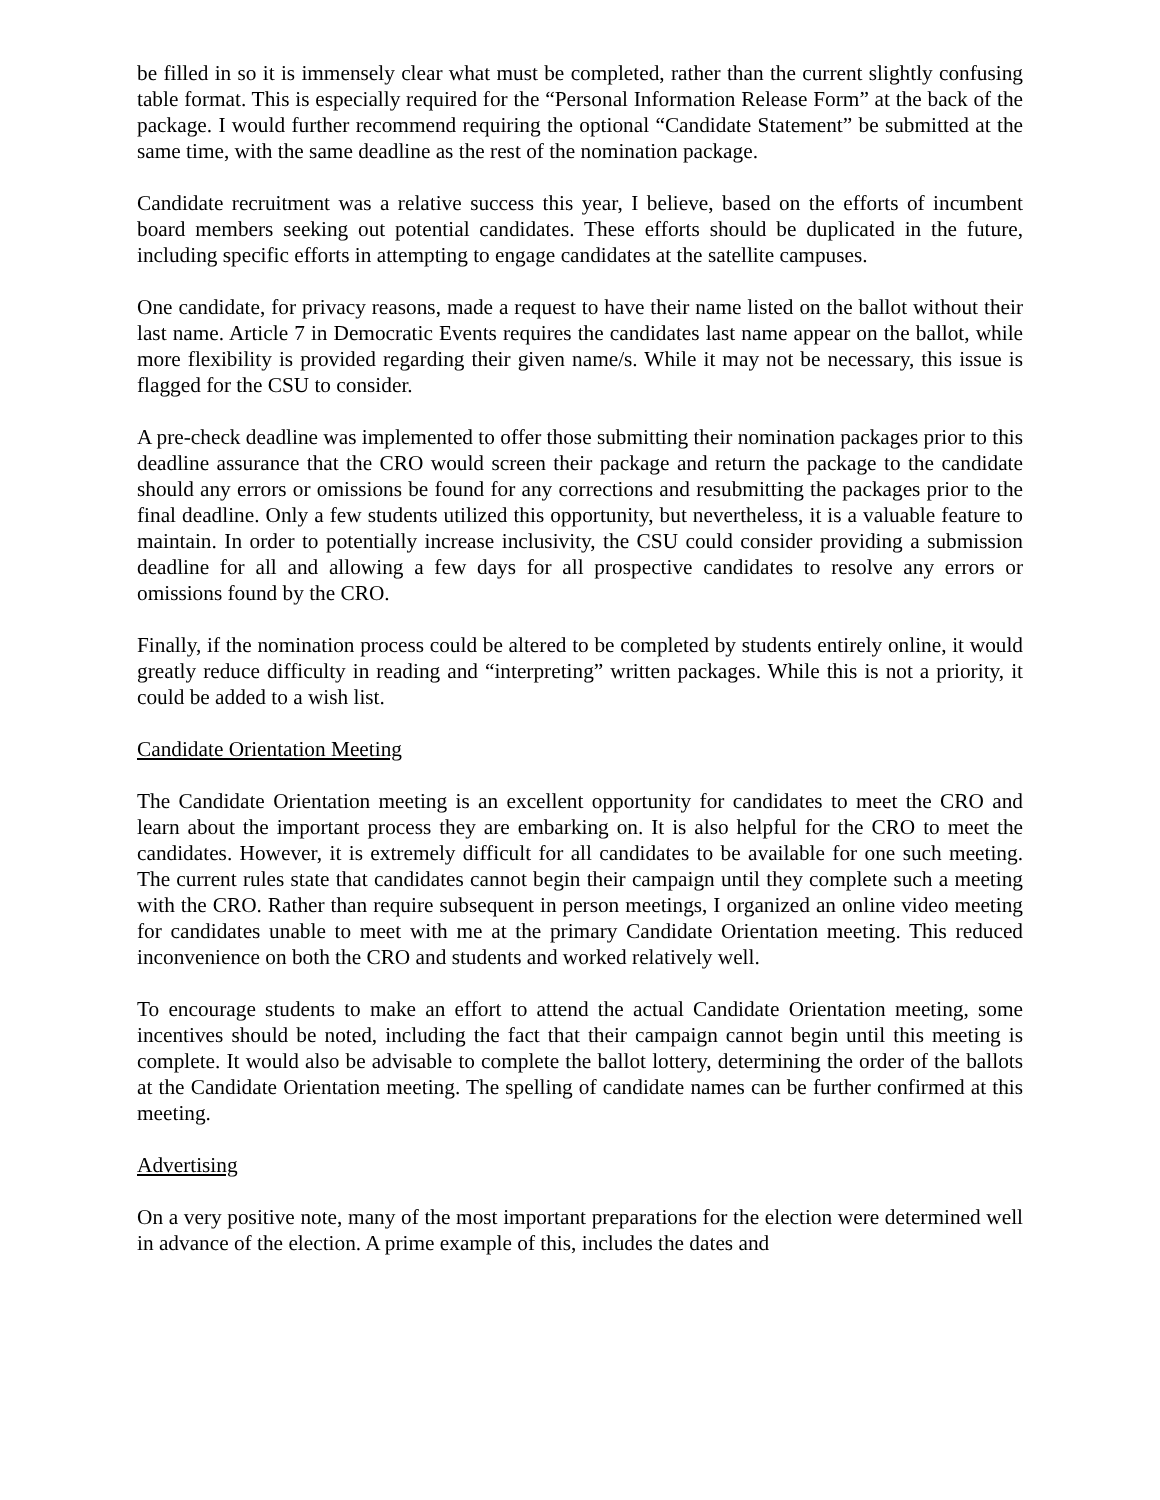be filled in so it is immensely clear what must be completed, rather than the current slightly confusing table format. This is especially required for the “Personal Information Release Form” at the back of the package. I would further recommend requiring the optional “Candidate Statement” be submitted at the same time, with the same deadline as the rest of the nomination package.
Candidate recruitment was a relative success this year, I believe, based on the efforts of incumbent board members seeking out potential candidates. These efforts should be duplicated in the future, including specific efforts in attempting to engage candidates at the satellite campuses.
One candidate, for privacy reasons, made a request to have their name listed on the ballot without their last name. Article 7 in Democratic Events requires the candidates last name appear on the ballot, while more flexibility is provided regarding their given name/s. While it may not be necessary, this issue is flagged for the CSU to consider.
A pre-check deadline was implemented to offer those submitting their nomination packages prior to this deadline assurance that the CRO would screen their package and return the package to the candidate should any errors or omissions be found for any corrections and resubmitting the packages prior to the final deadline. Only a few students utilized this opportunity, but nevertheless, it is a valuable feature to maintain. In order to potentially increase inclusivity, the CSU could consider providing a submission deadline for all and allowing a few days for all prospective candidates to resolve any errors or omissions found by the CRO.
Finally, if the nomination process could be altered to be completed by students entirely online, it would greatly reduce difficulty in reading and “interpreting” written packages. While this is not a priority, it could be added to a wish list.
Candidate Orientation Meeting
The Candidate Orientation meeting is an excellent opportunity for candidates to meet the CRO and learn about the important process they are embarking on. It is also helpful for the CRO to meet the candidates. However, it is extremely difficult for all candidates to be available for one such meeting. The current rules state that candidates cannot begin their campaign until they complete such a meeting with the CRO. Rather than require subsequent in person meetings, I organized an online video meeting for candidates unable to meet with me at the primary Candidate Orientation meeting. This reduced inconvenience on both the CRO and students and worked relatively well.
To encourage students to make an effort to attend the actual Candidate Orientation meeting, some incentives should be noted, including the fact that their campaign cannot begin until this meeting is complete. It would also be advisable to complete the ballot lottery, determining the order of the ballots at the Candidate Orientation meeting. The spelling of candidate names can be further confirmed at this meeting.
Advertising
On a very positive note, many of the most important preparations for the election were determined well in advance of the election. A prime example of this, includes the dates and